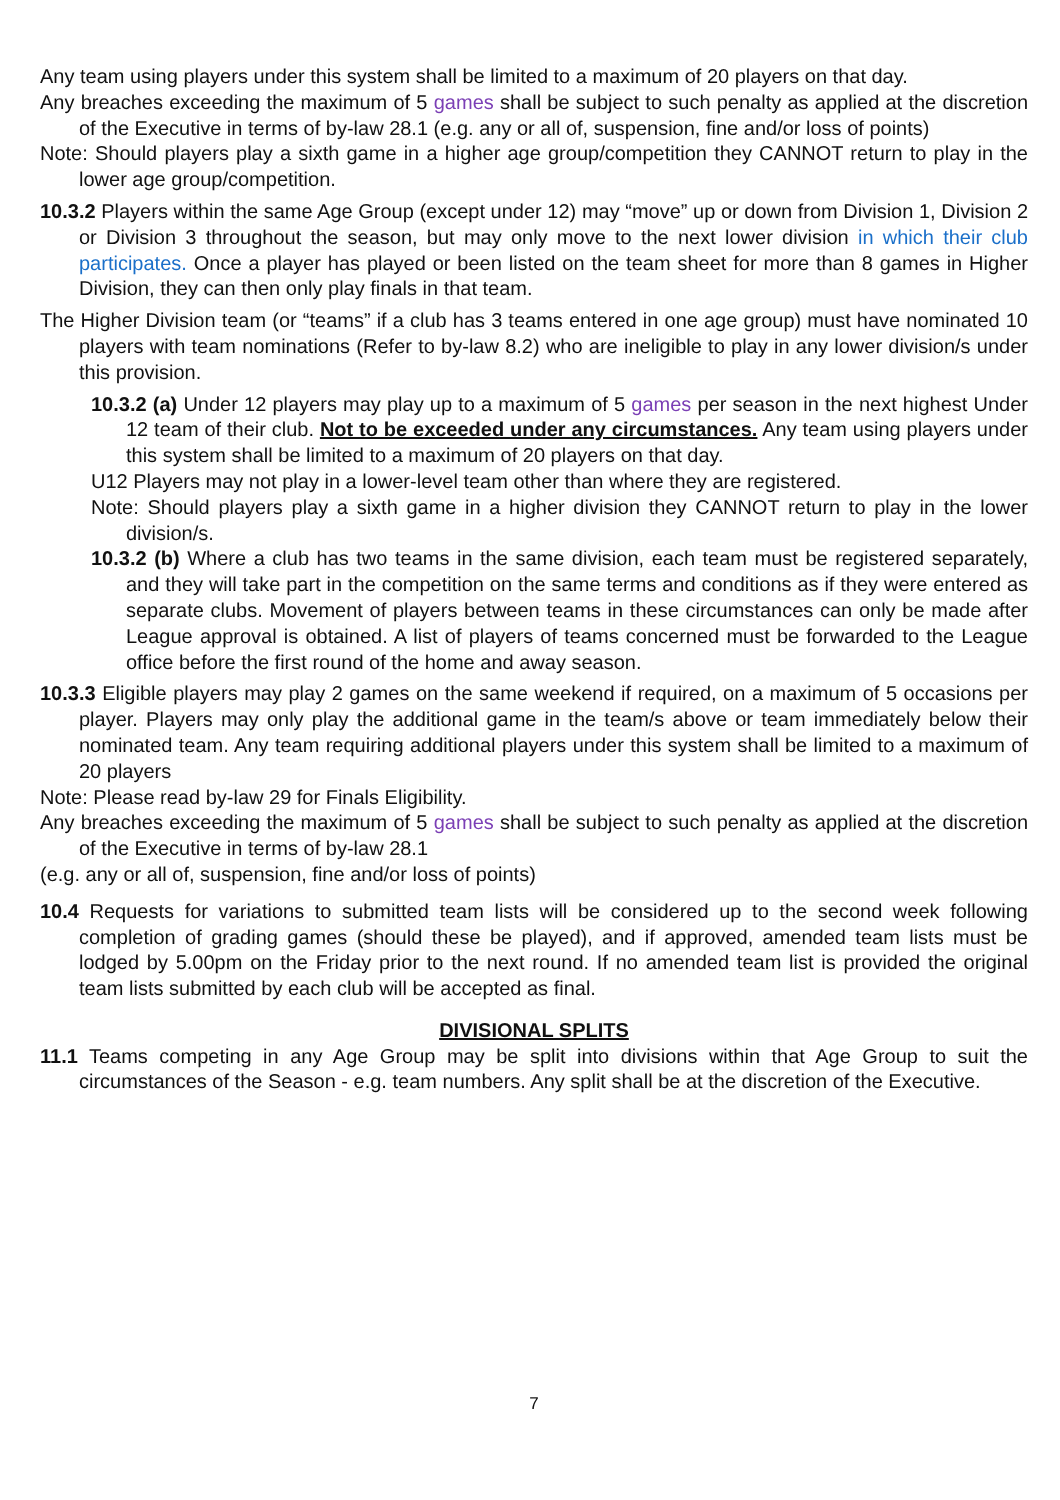Any team using players under this system shall be limited to a maximum of 20 players on that day.
Any breaches exceeding the maximum of 5 games shall be subject to such penalty as applied at the discretion of the Executive in terms of by-law 28.1 (e.g. any or all of, suspension, fine and/or loss of points)
Note: Should players play a sixth game in a higher age group/competition they CANNOT return to play in the lower age group/competition.
10.3.2 Players within the same Age Group (except under 12) may “move” up or down from Division 1, Division 2 or Division 3 throughout the season, but may only move to the next lower division in which their club participates. Once a player has played or been listed on the team sheet for more than 8 games in Higher Division, they can then only play finals in that team.
The Higher Division team (or “teams” if a club has 3 teams entered in one age group) must have nominated 10 players with team nominations (Refer to by-law 8.2) who are ineligible to play in any lower division/s under this provision.
10.3.2 (a) Under 12 players may play up to a maximum of 5 games per season in the next highest Under 12 team of their club. Not to be exceeded under any circumstances. Any team using players under this system shall be limited to a maximum of 20 players on that day.
U12 Players may not play in a lower-level team other than where they are registered.
Note: Should players play a sixth game in a higher division they CANNOT return to play in the lower division/s.
10.3.2 (b) Where a club has two teams in the same division, each team must be registered separately, and they will take part in the competition on the same terms and conditions as if they were entered as separate clubs. Movement of players between teams in these circumstances can only be made after League approval is obtained. A list of players of teams concerned must be forwarded to the League office before the first round of the home and away season.
10.3.3 Eligible players may play 2 games on the same weekend if required, on a maximum of 5 occasions per player. Players may only play the additional game in the team/s above or team immediately below their nominated team. Any team requiring additional players under this system shall be limited to a maximum of 20 players
Note: Please read by-law 29 for Finals Eligibility.
Any breaches exceeding the maximum of 5 games shall be subject to such penalty as applied at the discretion of the Executive in terms of by-law 28.1
(e.g. any or all of, suspension, fine and/or loss of points)
10.4 Requests for variations to submitted team lists will be considered up to the second week following completion of grading games (should these be played), and if approved, amended team lists must be lodged by 5.00pm on the Friday prior to the next round. If no amended team list is provided the original team lists submitted by each club will be accepted as final.
DIVISIONAL SPLITS
11.1 Teams competing in any Age Group may be split into divisions within that Age Group to suit the circumstances of the Season - e.g. team numbers. Any split shall be at the discretion of the Executive.
7